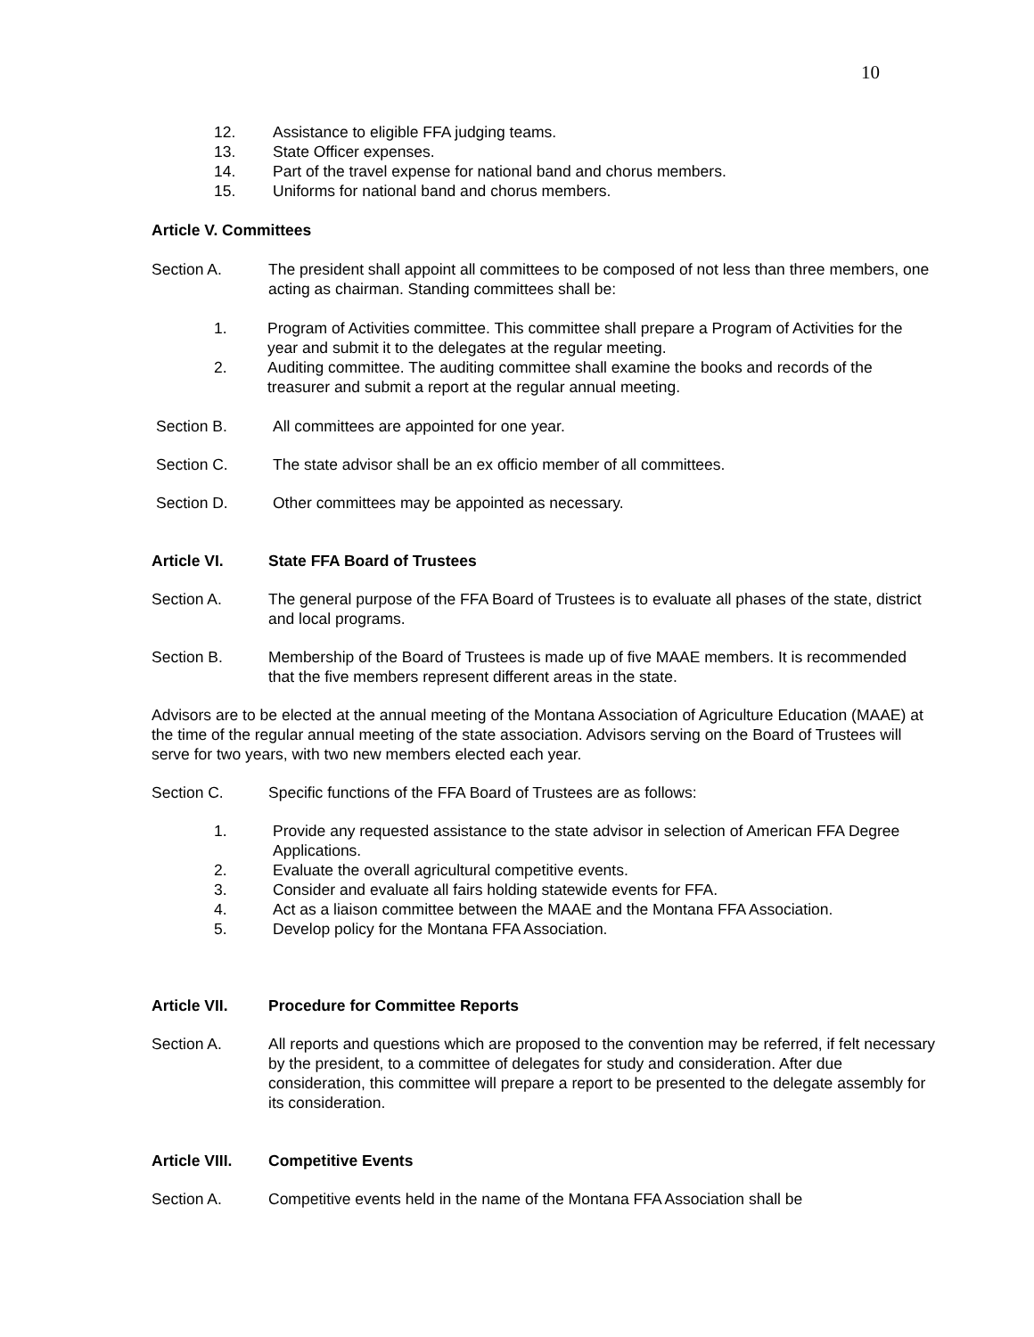10
12. Assistance to eligible FFA judging teams.
13. State Officer expenses.
14. Part of the travel expense for national band and chorus members.
15. Uniforms for national band and chorus members.
Article V. Committees
Section A. The president shall appoint all committees to be composed of not less than three members, one acting as chairman. Standing committees shall be:
1. Program of Activities committee. This committee shall prepare a Program of Activities for the year and submit it to the delegates at the regular meeting.
2. Auditing committee. The auditing committee shall examine the books and records of the treasurer and submit a report at the regular annual meeting.
Section B. All committees are appointed for one year.
Section C. The state advisor shall be an ex officio member of all committees.
Section D. Other committees may be appointed as necessary.
Article VI. State FFA Board of Trustees
Section A. The general purpose of the FFA Board of Trustees is to evaluate all phases of the state, district and local programs.
Section B. Membership of the Board of Trustees is made up of five MAAE members. It is recommended that the five members represent different areas in the state.
Advisors are to be elected at the annual meeting of the Montana Association of Agriculture Education (MAAE) at the time of the regular annual meeting of the state association. Advisors serving on the Board of Trustees will serve for two years, with two new members elected each year.
Section C. Specific functions of the FFA Board of Trustees are as follows:
1. Provide any requested assistance to the state advisor in selection of American FFA Degree Applications.
2. Evaluate the overall agricultural competitive events.
3. Consider and evaluate all fairs holding statewide events for FFA.
4. Act as a liaison committee between the MAAE and the Montana FFA Association.
5. Develop policy for the Montana FFA Association.
Article VII. Procedure for Committee Reports
Section A. All reports and questions which are proposed to the convention may be referred, if felt necessary by the president, to a committee of delegates for study and consideration. After due consideration, this committee will prepare a report to be presented to the delegate assembly for its consideration.
Article VIII.
Competitive Events
Section A. Competitive events held in the name of the Montana FFA Association shall be